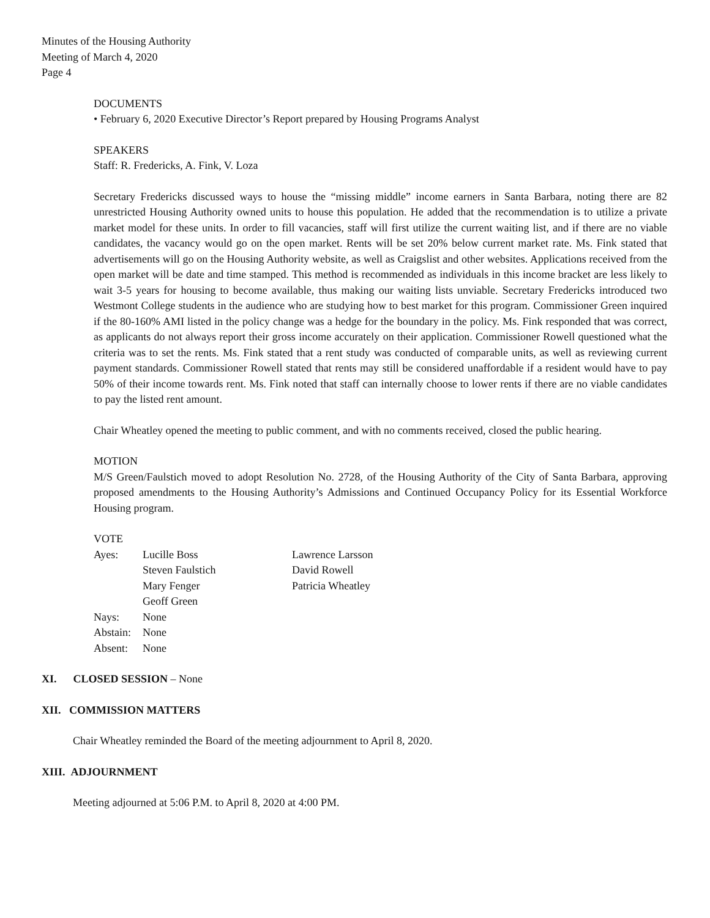Minutes of the Housing Authority
Meeting of March 4, 2020
Page 4
DOCUMENTS
• February 6, 2020 Executive Director’s Report prepared by Housing Programs Analyst
SPEAKERS
Staff: R. Fredericks, A. Fink, V. Loza
Secretary Fredericks discussed ways to house the “missing middle” income earners in Santa Barbara, noting there are 82 unrestricted Housing Authority owned units to house this population. He added that the recommendation is to utilize a private market model for these units. In order to fill vacancies, staff will first utilize the current waiting list, and if there are no viable candidates, the vacancy would go on the open market. Rents will be set 20% below current market rate. Ms. Fink stated that advertisements will go on the Housing Authority website, as well as Craigslist and other websites. Applications received from the open market will be date and time stamped. This method is recommended as individuals in this income bracket are less likely to wait 3-5 years for housing to become available, thus making our waiting lists unviable. Secretary Fredericks introduced two Westmont College students in the audience who are studying how to best market for this program. Commissioner Green inquired if the 80-160% AMI listed in the policy change was a hedge for the boundary in the policy. Ms. Fink responded that was correct, as applicants do not always report their gross income accurately on their application. Commissioner Rowell questioned what the criteria was to set the rents. Ms. Fink stated that a rent study was conducted of comparable units, as well as reviewing current payment standards. Commissioner Rowell stated that rents may still be considered unaffordable if a resident would have to pay 50% of their income towards rent. Ms. Fink noted that staff can internally choose to lower rents if there are no viable candidates to pay the listed rent amount.
Chair Wheatley opened the meeting to public comment, and with no comments received, closed the public hearing.
MOTION
M/S Green/Faulstich moved to adopt Resolution No. 2728, of the Housing Authority of the City of Santa Barbara, approving proposed amendments to the Housing Authority’s Admissions and Continued Occupancy Policy for its Essential Workforce Housing program.
VOTE
| Ayes: | Lucille Boss | Lawrence Larsson |
| | Steven Faulstich | David Rowell |
| | Mary Fenger | Patricia Wheatley |
| | Geoff Green | |
| Nays: | None | |
| Abstain: | None | |
| Absent: | None | |
XI. CLOSED SESSION – None
XII. COMMISSION MATTERS
Chair Wheatley reminded the Board of the meeting adjournment to April 8, 2020.
XIII. ADJOURNMENT
Meeting adjourned at 5:06 P.M. to April 8, 2020 at 4:00 PM.